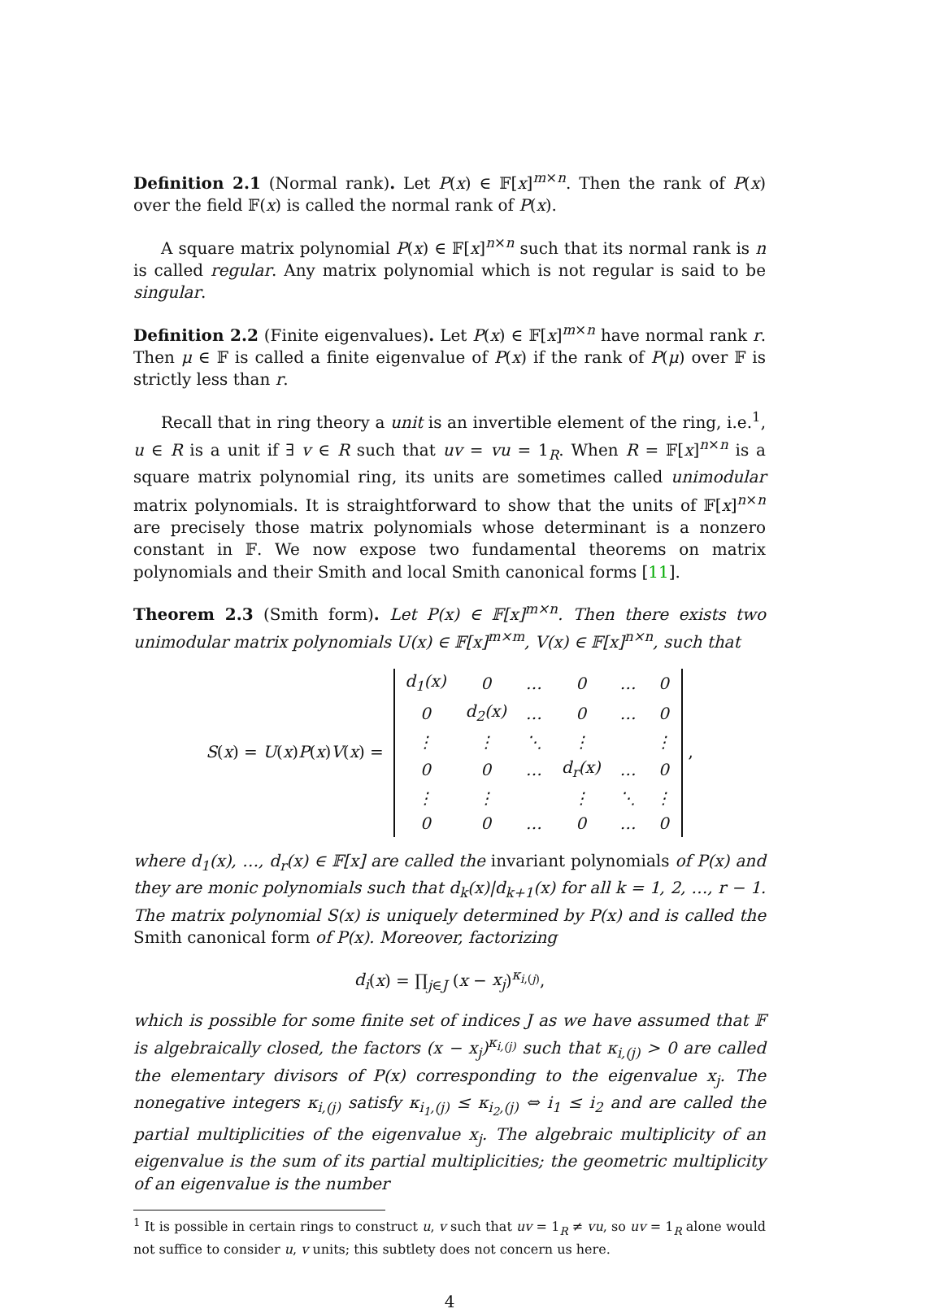Definition 2.1 (Normal rank). Let P(x) ∈ 𝔽[x]<sup>m×n</sup>. Then the rank of P(x) over the field 𝔽(x) is called the normal rank of P(x).
A square matrix polynomial P(x) ∈ 𝔽[x]<sup>n×n</sup> such that its normal rank is n is called regular. Any matrix polynomial which is not regular is said to be singular.
Definition 2.2 (Finite eigenvalues). Let P(x) ∈ 𝔽[x]<sup>m×n</sup> have normal rank r. Then μ ∈ 𝔽 is called a finite eigenvalue of P(x) if the rank of P(μ) over 𝔽 is strictly less than r.
Recall that in ring theory a unit is an invertible element of the ring, i.e.<sup>1</sup>, u ∈ R is a unit if ∃ v ∈ R such that uv = vu = 1<sub>R</sub>. When R = 𝔽[x]<sup>n×n</sup> is a square matrix polynomial ring, its units are sometimes called unimodular matrix polynomials. It is straightforward to show that the units of 𝔽[x]<sup>n×n</sup> are precisely those matrix polynomials whose determinant is a nonzero constant in 𝔽. We now expose two fundamental theorems on matrix polynomials and their Smith and local Smith canonical forms [11].
Theorem 2.3 (Smith form). Let P(x) ∈ 𝔽[x]<sup>m×n</sup>. Then there exists two unimodular matrix polynomials U(x) ∈ 𝔽[x]<sup>m×m</sup>, V(x) ∈ 𝔽[x]<sup>n×n</sup>, such that
S(x) = U(x)P(x)V(x) =
| d<sub>1</sub>(x) | 0 | … | 0 | … | 0 |
| 0 | d<sub>2</sub>(x) | … | 0 | … | 0 |
| ⋮ | ⋮ | ⋱ | ⋮ | | ⋮ |
| 0 | 0 | … | d<sub>r</sub>(x) | … | 0 |
| ⋮ | ⋮ | | ⋮ | ⋱ | ⋮ |
| 0 | 0 | … | 0 | … | 0 |
,
where d<sub>1</sub>(x), …, d<sub>r</sub>(x) ∈ 𝔽[x] are called the invariant polynomials of P(x) and they are monic polynomials such that d<sub>k</sub>(x)|d<sub>k+1</sub>(x) for all k = 1, 2, …, r − 1. The matrix polynomial S(x) is uniquely determined by P(x) and is called the Smith canonical form of P(x). Moreover, factorizing
d<sub>i</sub>(x) = ∏<sub>j∈J</sub> (x − x<sub>j</sub>)<sup>κ<sub>i,(j)</sub></sup>,
which is possible for some finite set of indices J as we have assumed that 𝔽 is algebraically closed, the factors (x − x<sub>j</sub>)<sup>κ<sub>i,(j)</sub></sup> such that κ<sub>i,(j)</sub> > 0 are called the elementary divisors of P(x) corresponding to the eigenvalue x<sub>j</sub>. The nonegative integers κ<sub>i,(j)</sub> satisfy κ<sub>i<sub>1</sub>,(j)</sub> ≤ κ<sub>i<sub>2</sub>,(j)</sub> ⇔ i<sub>1</sub> ≤ i<sub>2</sub> and are called the partial multiplicities of the eigenvalue x<sub>j</sub>. The algebraic multiplicity of an eigenvalue is the sum of its partial multiplicities; the geometric multiplicity of an eigenvalue is the number
<sup>1</sup> It is possible in certain rings to construct u, v such that uv = 1<sub>R</sub> ≠ vu, so uv = 1<sub>R</sub> alone would not suffice to consider u, v units; this subtlety does not concern us here.
4